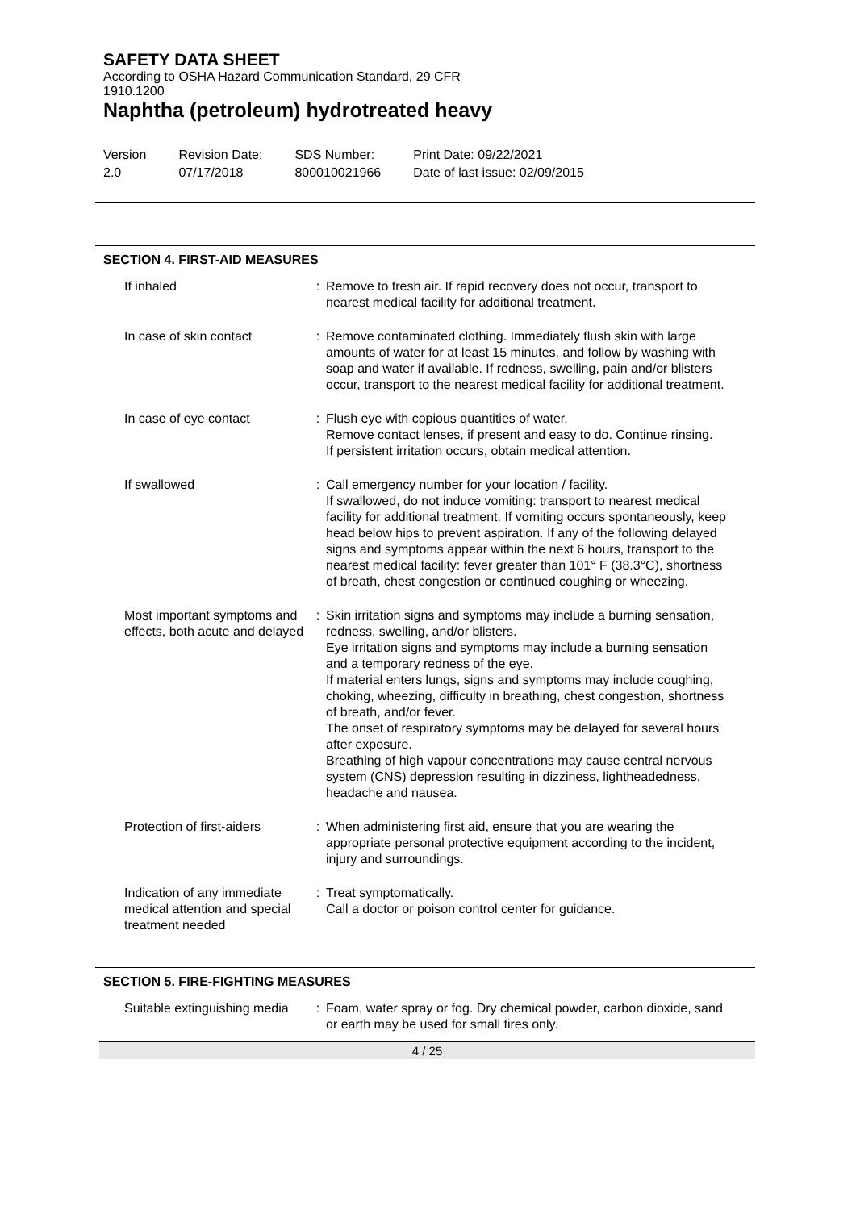SAFETY DATA SHEET
According to OSHA Hazard Communication Standard, 29 CFR 1910.1200
Naphtha (petroleum) hydrotreated heavy
Version
2.0
Revision Date:
07/17/2018
SDS Number:
800010021966
Print Date: 09/22/2021
Date of last issue: 02/09/2015
SECTION 4. FIRST-AID MEASURES
| If inhaled | : | Remove to fresh air. If rapid recovery does not occur, transport to nearest medical facility for additional treatment. |
| In case of skin contact | : | Remove contaminated clothing. Immediately flush skin with large amounts of water for at least 15 minutes, and follow by washing with soap and water if available. If redness, swelling, pain and/or blisters occur, transport to the nearest medical facility for additional treatment. |
| In case of eye contact | : | Flush eye with copious quantities of water. Remove contact lenses, if present and easy to do. Continue rinsing. If persistent irritation occurs, obtain medical attention. |
| If swallowed | : | Call emergency number for your location / facility. If swallowed, do not induce vomiting: transport to nearest medical facility for additional treatment. If vomiting occurs spontaneously, keep head below hips to prevent aspiration. If any of the following delayed signs and symptoms appear within the next 6 hours, transport to the nearest medical facility: fever greater than 101° F (38.3°C), shortness of breath, chest congestion or continued coughing or wheezing. |
| Most important symptoms and effects, both acute and delayed | : | Skin irritation signs and symptoms may include a burning sensation, redness, swelling, and/or blisters. Eye irritation signs and symptoms may include a burning sensation and a temporary redness of the eye. If material enters lungs, signs and symptoms may include coughing, choking, wheezing, difficulty in breathing, chest congestion, shortness of breath, and/or fever. The onset of respiratory symptoms may be delayed for several hours after exposure. Breathing of high vapour concentrations may cause central nervous system (CNS) depression resulting in dizziness, lightheadedness, headache and nausea. |
| Protection of first-aiders | : | When administering first aid, ensure that you are wearing the appropriate personal protective equipment according to the incident, injury and surroundings. |
| Indication of any immediate medical attention and special treatment needed | : | Treat symptomatically. Call a doctor or poison control center for guidance. |
SECTION 5. FIRE-FIGHTING MEASURES
| Suitable extinguishing media | : | Foam, water spray or fog. Dry chemical powder, carbon dioxide, sand or earth may be used for small fires only. |
4 / 25